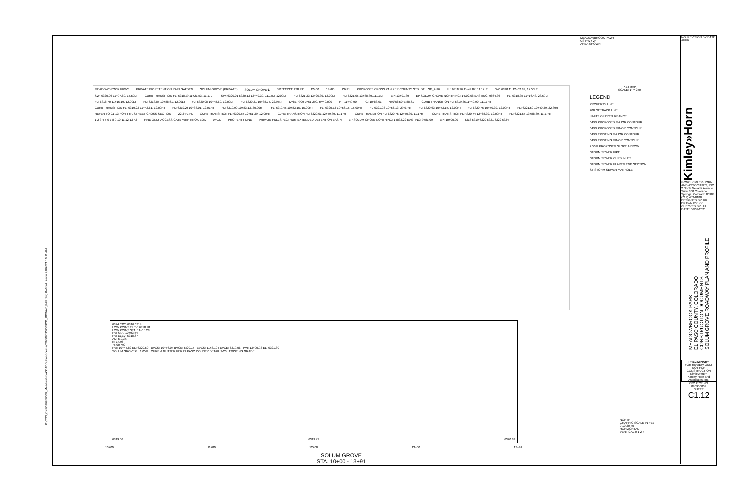K:\COS_Civil\096956009_Meadowbrook\CADD\PlanSheets\CDs\096956009CD_RDWAY_P&P.dwg Kofford, Kevin 7/8/2021 10:11 AM
MEADOWBROOK PKWY PRIVATE BIORETENTION RAIN GARDEN SOLUM GROVE (PRIVATE) SOLUM GROVE ℄ S41°13'43"E 238.99' 12+00 13+00 13+91 PROPOSED CROSS PAN PER COUNTY STD. DTL. SD_2-26 FL: 6318.96 11+49.87, 11.17LT SW: 6320.11 12+02.89, 17.50LT SW: 6320.06 11+97.89, 17.50LT CURB TRANSITION FL: 6318.69 11+21.53, 11.17LT SW: 6320.01 6320.13 12+49.39, 11.17LT 12.00LT FL: 6321.33 13+26.39, 12.00LT FL: 6321.65 13+88.39, 11.17LT EP: 13+91.39 EP SOLUM GROVE NORTHING: 14702.68 EASTING: 9864.36 FL: 6318.35 11+16.48, 23.69LT FL: 6318.70 11+16.19, 12.00LT FL: 6318.85 10+88.61, 12.00LT FL: 6320.08 10+48.69, 12.00LT FL: 6320.21 10+38.74, 22.97LT D=87.7909 L=61.290, R=40.000 PT: 11+49.90 PC: 10+88.61 N50°58'50"E 88.61' CURB TRANSITION FL: 6319.36 11+49.90, 11.17RT CURB TRANSITION FL: 6319.22 11+42.61, 12.00RT FL: 6319.29 10+88.01, 12.01RT FL: 6319.90 10+83.13, 30.00RT FL: 6319.45 10+83.15, 15.00RT FL: 6320.73 10+56.15, 15.00RT FL: 6321.03 10+56.13, 29.97RT FL: 6320.63 10+53.15, 12.00RT FL: 6320.76 10+50.39, 12.00RT FL: 6321.50 10+40.39, 22.39RT REFER TO C1.13 FOR TYP. STREET CROSS SECTION 22.3' FL-FL CURB TRANSITION FL: 6320.55 12+51.39, 12.00RT CURB TRANSITION FL: 6320.61 12+49.39, 11.17RT CURB TRANSITION FL: 6320.76 12+70.39, 11.17RT CURB TRANSITION FL: 6320.74 12+68.39, 12.00RT FL: 6321.65 13+88.39, 11.17RT 1 2 3 4 5 6 7 8 9 10 11 12 13 42 FIRE ONLY ACCESS GATE WITH KNOX BOX WALL PROPERTY LINE PRIVATE FULL SPECTRUM EXTENDED DETENTION BASIN BP SOLUM GROVE NORTHING: 14833.22 EASTING: 9581.09 BP: 10+00.00 6318 6319 6320 6321 6322 6324
6324 6320 6316 6314
LOW POINT ELEV: 6318.98
LOW POINT STA: 11+15.28
PVI STA: 10+93.54
PVI ELEV: 6318.67
AD: 5.01%
K: 14.96
75.00' VC
PVI: 10+44.82 EL: 6320.60 BVCS: 10+56.04 BVCE: 6320.15 EVCS: 11+31.04 EVCE: 6319.06 PVI: 13+90.93 EL: 6321.80
SOLUM GROVE ℄ 1.05% CURB & GUTTER PER EL PASO COUNTY DETAIL 2-20 EXISTING GRADE
6319.06 6319.79 6320.84
10+00 11+00 12+00 13+00 13+91
SOLUM GROVE
STA. 10+00 - 13+91
MEADOWBROOK PKWY
US HWY 24
AREA SHOWN
KEYMAP
SCALE: 1" = 250'
LEGEND
PROPERTY LINE
200' SETBACK LINE
LIMITS OF DISTURBANCE
64XX PROPOSED MAJOR CONTOUR
64XX PROPOSED MINOR CONTOUR
64XX EXISTING MAJOR CONTOUR
64XX EXISTING MINOR CONTOUR
2.50% PROPOSED SLOPE ARROW
STORM SEWER PIPE
STORM SEWER CURB INLET
STORM SEWER FLARED END SECTION
ST STORM SEWER MANHOLE
NORTH
GRAPHIC SCALE IN FEET
0 10 20 40
HORIZONTAL
VERTICAL 0 1 2 4
NO. REVISION BY DATE APPR.
Kimley»Horn
© 2021 KIMLEY-HORN AND ASSOCIATES, INC. 2 North Nevada Avenue Suite 300 Colorado Springs, Colorado 80903 (719) 453-0180
DESIGNED BY: KK
DRAWN BY: KK
CHECKED BY: JH
DATE: 06/07/2021
MEADOWBROOK PARK
EL PASO COUNTY, COLORADO
CONSTRUCTION DOCUMENTS
SOLUM GROVE ROADWAY PLAN AND PROFILE
PRELIMINARY
FOR REVIEW ONLY
NOT FOR CONSTRUCTION
Kimley»Horn
Kimley-Horn and Associates, Inc.
PROJECT NO.
096956009
SHEET
C1.12